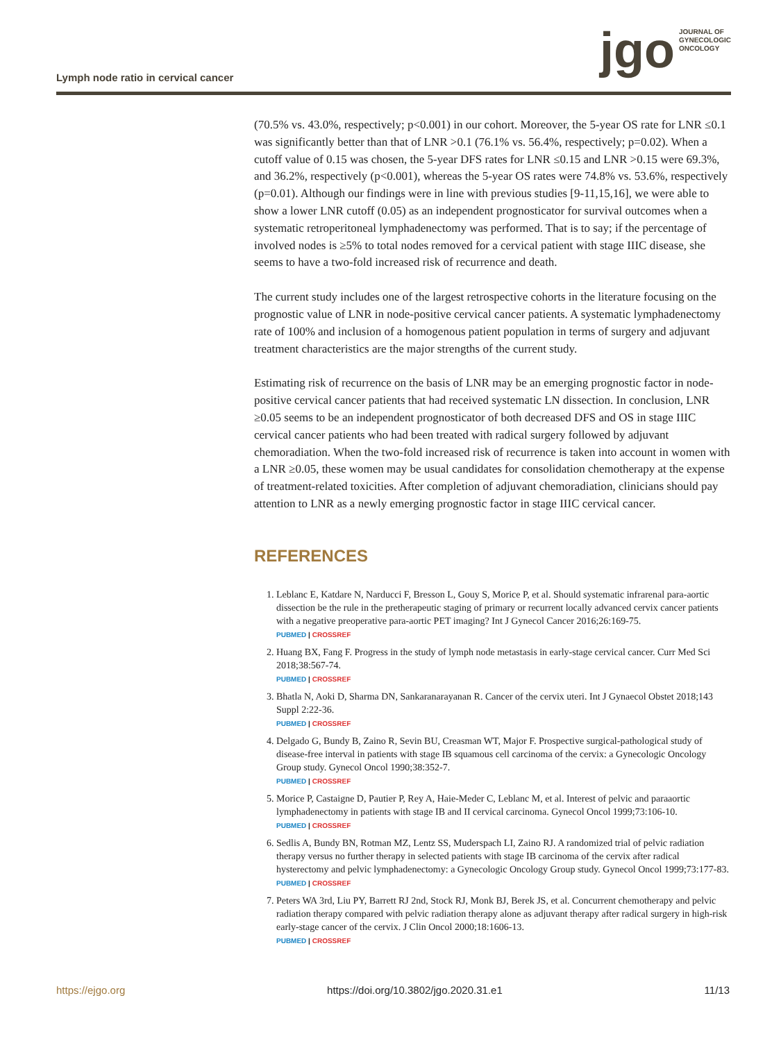jgo JOURNAL OF
GYNECOLOGIC
ONCOLOGY
Lymph node ratio in cervical cancer
(70.5% vs. 43.0%, respectively; p<0.001) in our cohort. Moreover, the 5-year OS rate for LNR ≤0.1 was significantly better than that of LNR >0.1 (76.1% vs. 56.4%, respectively; p=0.02). When a cutoff value of 0.15 was chosen, the 5-year DFS rates for LNR ≤0.15 and LNR >0.15 were 69.3%, and 36.2%, respectively (p<0.001), whereas the 5-year OS rates were 74.8% vs. 53.6%, respectively (p=0.01). Although our findings were in line with previous studies [9-11,15,16], we were able to show a lower LNR cutoff (0.05) as an independent prognosticator for survival outcomes when a systematic retroperitoneal lymphadenectomy was performed. That is to say; if the percentage of involved nodes is ≥5% to total nodes removed for a cervical patient with stage IIIC disease, she seems to have a two-fold increased risk of recurrence and death.
The current study includes one of the largest retrospective cohorts in the literature focusing on the prognostic value of LNR in node-positive cervical cancer patients. A systematic lymphadenectomy rate of 100% and inclusion of a homogenous patient population in terms of surgery and adjuvant treatment characteristics are the major strengths of the current study.
Estimating risk of recurrence on the basis of LNR may be an emerging prognostic factor in node-positive cervical cancer patients that had received systematic LN dissection. In conclusion, LNR ≥0.05 seems to be an independent prognosticator of both decreased DFS and OS in stage IIIC cervical cancer patients who had been treated with radical surgery followed by adjuvant chemoradiation. When the two-fold increased risk of recurrence is taken into account in women with a LNR ≥0.05, these women may be usual candidates for consolidation chemotherapy at the expense of treatment-related toxicities. After completion of adjuvant chemoradiation, clinicians should pay attention to LNR as a newly emerging prognostic factor in stage IIIC cervical cancer.
REFERENCES
1. Leblanc E, Katdare N, Narducci F, Bresson L, Gouy S, Morice P, et al. Should systematic infrarenal para-aortic dissection be the rule in the pretherapeutic staging of primary or recurrent locally advanced cervix cancer patients with a negative preoperative para-aortic PET imaging? Int J Gynecol Cancer 2016;26:169-75.
PUBMED | CROSSREF
2. Huang BX, Fang F. Progress in the study of lymph node metastasis in early-stage cervical cancer. Curr Med Sci 2018;38:567-74.
PUBMED | CROSSREF
3. Bhatla N, Aoki D, Sharma DN, Sankaranarayanan R. Cancer of the cervix uteri. Int J Gynaecol Obstet 2018;143 Suppl 2:22-36.
PUBMED | CROSSREF
4. Delgado G, Bundy B, Zaino R, Sevin BU, Creasman WT, Major F. Prospective surgical-pathological study of disease-free interval in patients with stage IB squamous cell carcinoma of the cervix: a Gynecologic Oncology Group study. Gynecol Oncol 1990;38:352-7.
PUBMED | CROSSREF
5. Morice P, Castaigne D, Pautier P, Rey A, Haie-Meder C, Leblanc M, et al. Interest of pelvic and paraaortic lymphadenectomy in patients with stage IB and II cervical carcinoma. Gynecol Oncol 1999;73:106-10.
PUBMED | CROSSREF
6. Sedlis A, Bundy BN, Rotman MZ, Lentz SS, Muderspach LI, Zaino RJ. A randomized trial of pelvic radiation therapy versus no further therapy in selected patients with stage IB carcinoma of the cervix after radical hysterectomy and pelvic lymphadenectomy: a Gynecologic Oncology Group study. Gynecol Oncol 1999;73:177-83.
PUBMED | CROSSREF
7. Peters WA 3rd, Liu PY, Barrett RJ 2nd, Stock RJ, Monk BJ, Berek JS, et al. Concurrent chemotherapy and pelvic radiation therapy compared with pelvic radiation therapy alone as adjuvant therapy after radical surgery in high-risk early-stage cancer of the cervix. J Clin Oncol 2000;18:1606-13.
PUBMED | CROSSREF
https://ejgo.org https://doi.org/10.3802/jgo.2020.31.e1 11/13